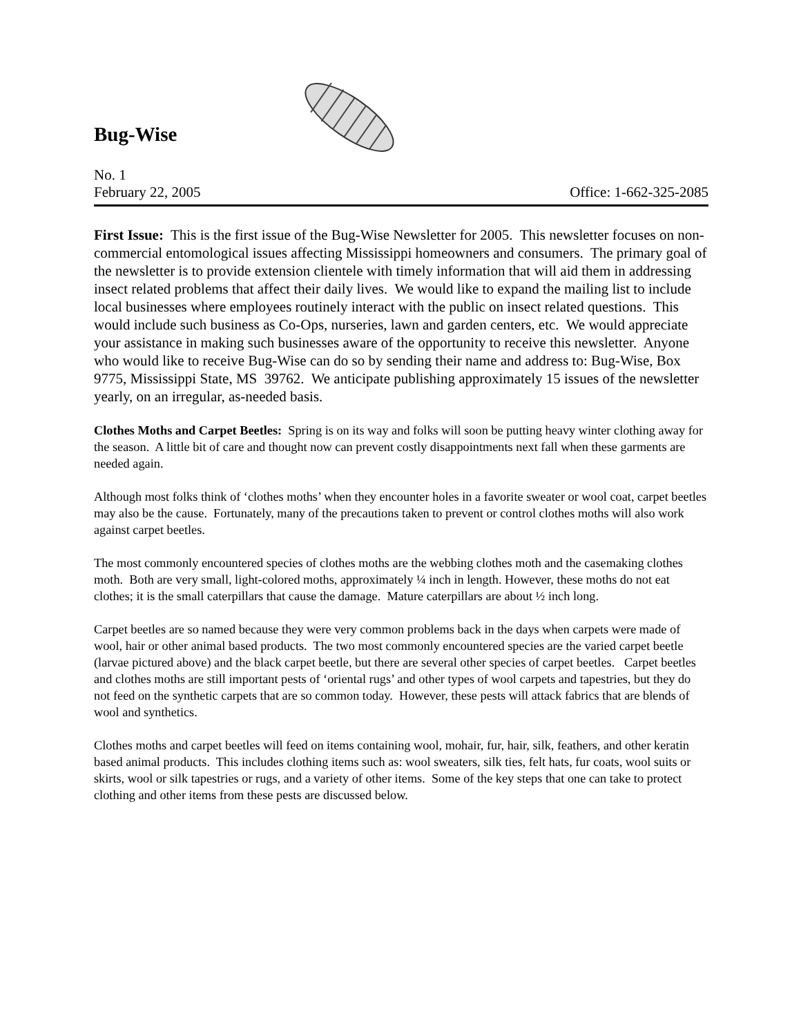Bug-Wise
No. 1
February 22, 2005 Office: 1-662-325-2085
First Issue: This is the first issue of the Bug-Wise Newsletter for 2005. This newsletter focuses on non-commercial entomological issues affecting Mississippi homeowners and consumers. The primary goal of the newsletter is to provide extension clientele with timely information that will aid them in addressing insect related problems that affect their daily lives. We would like to expand the mailing list to include local businesses where employees routinely interact with the public on insect related questions. This would include such business as Co-Ops, nurseries, lawn and garden centers, etc. We would appreciate your assistance in making such businesses aware of the opportunity to receive this newsletter. Anyone who would like to receive Bug-Wise can do so by sending their name and address to: Bug-Wise, Box 9775, Mississippi State, MS 39762. We anticipate publishing approximately 15 issues of the newsletter yearly, on an irregular, as-needed basis.
Clothes Moths and Carpet Beetles: Spring is on its way and folks will soon be putting heavy winter clothing away for the season. A little bit of care and thought now can prevent costly disappointments next fall when these garments are needed again.
Although most folks think of ‘clothes moths’ when they encounter holes in a favorite sweater or wool coat, carpet beetles may also be the cause. Fortunately, many of the precautions taken to prevent or control clothes moths will also work against carpet beetles.
The most commonly encountered species of clothes moths are the webbing clothes moth and the casemaking clothes moth. Both are very small, light-colored moths, approximately ¼ inch in length. However, these moths do not eat clothes; it is the small caterpillars that cause the damage. Mature caterpillars are about ½ inch long.
Carpet beetles are so named because they were very common problems back in the days when carpets were made of wool, hair or other animal based products. The two most commonly encountered species are the varied carpet beetle (larvae pictured above) and the black carpet beetle, but there are several other species of carpet beetles. Carpet beetles and clothes moths are still important pests of ‘oriental rugs’ and other types of wool carpets and tapestries, but they do not feed on the synthetic carpets that are so common today. However, these pests will attack fabrics that are blends of wool and synthetics.
Clothes moths and carpet beetles will feed on items containing wool, mohair, fur, hair, silk, feathers, and other keratin based animal products. This includes clothing items such as: wool sweaters, silk ties, felt hats, fur coats, wool suits or skirts, wool or silk tapestries or rugs, and a variety of other items. Some of the key steps that one can take to protect clothing and other items from these pests are discussed below.